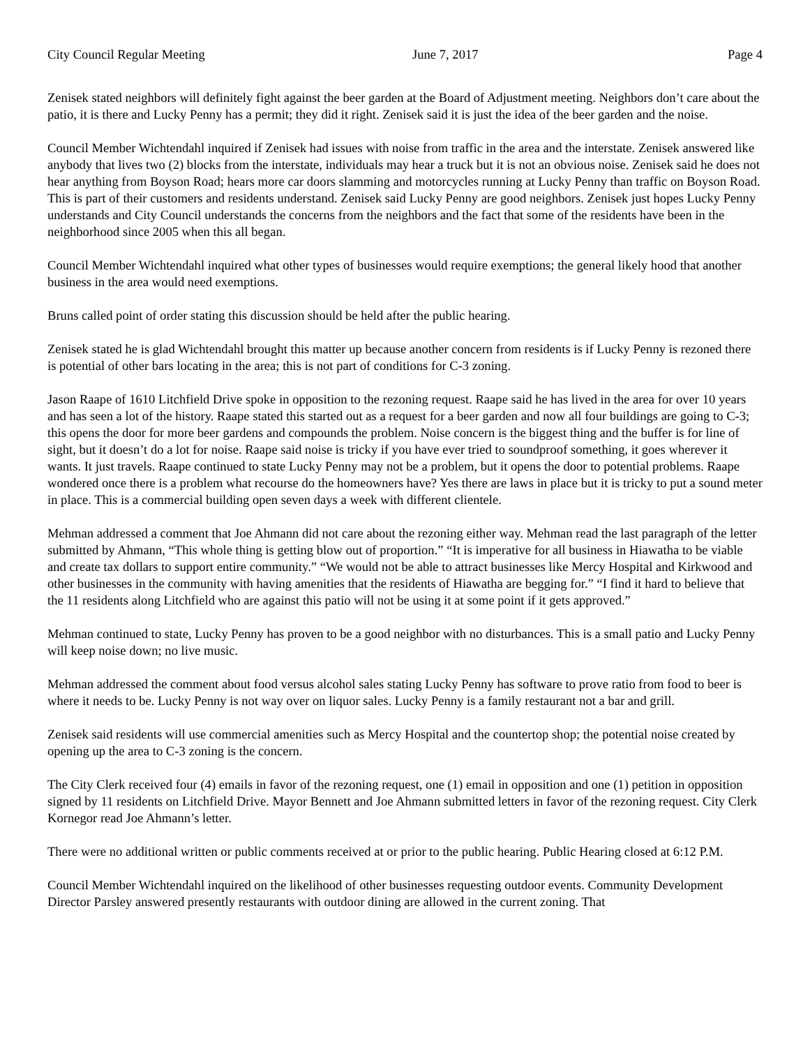City Council Regular Meeting June 7, 2017 Page 4
Zenisek stated neighbors will definitely fight against the beer garden at the Board of Adjustment meeting. Neighbors don’t care about the patio, it is there and Lucky Penny has a permit; they did it right. Zenisek said it is just the idea of the beer garden and the noise.
Council Member Wichtendahl inquired if Zenisek had issues with noise from traffic in the area and the interstate. Zenisek answered like anybody that lives two (2) blocks from the interstate, individuals may hear a truck but it is not an obvious noise. Zenisek said he does not hear anything from Boyson Road; hears more car doors slamming and motorcycles running at Lucky Penny than traffic on Boyson Road. This is part of their customers and residents understand. Zenisek said Lucky Penny are good neighbors. Zenisek just hopes Lucky Penny understands and City Council understands the concerns from the neighbors and the fact that some of the residents have been in the neighborhood since 2005 when this all began.
Council Member Wichtendahl inquired what other types of businesses would require exemptions; the general likely hood that another business in the area would need exemptions.
Bruns called point of order stating this discussion should be held after the public hearing.
Zenisek stated he is glad Wichtendahl brought this matter up because another concern from residents is if Lucky Penny is rezoned there is potential of other bars locating in the area; this is not part of conditions for C-3 zoning.
Jason Raape of 1610 Litchfield Drive spoke in opposition to the rezoning request. Raape said he has lived in the area for over 10 years and has seen a lot of the history. Raape stated this started out as a request for a beer garden and now all four buildings are going to C-3; this opens the door for more beer gardens and compounds the problem. Noise concern is the biggest thing and the buffer is for line of sight, but it doesn’t do a lot for noise. Raape said noise is tricky if you have ever tried to soundproof something, it goes wherever it wants. It just travels. Raape continued to state Lucky Penny may not be a problem, but it opens the door to potential problems. Raape wondered once there is a problem what recourse do the homeowners have? Yes there are laws in place but it is tricky to put a sound meter in place. This is a commercial building open seven days a week with different clientele.
Mehman addressed a comment that Joe Ahmann did not care about the rezoning either way. Mehman read the last paragraph of the letter submitted by Ahmann, “This whole thing is getting blow out of proportion.” “It is imperative for all business in Hiawatha to be viable and create tax dollars to support entire community.” “We would not be able to attract businesses like Mercy Hospital and Kirkwood and other businesses in the community with having amenities that the residents of Hiawatha are begging for.” “I find it hard to believe that the 11 residents along Litchfield who are against this patio will not be using it at some point if it gets approved.”
Mehman continued to state, Lucky Penny has proven to be a good neighbor with no disturbances. This is a small patio and Lucky Penny will keep noise down; no live music.
Mehman addressed the comment about food versus alcohol sales stating Lucky Penny has software to prove ratio from food to beer is where it needs to be. Lucky Penny is not way over on liquor sales. Lucky Penny is a family restaurant not a bar and grill.
Zenisek said residents will use commercial amenities such as Mercy Hospital and the countertop shop; the potential noise created by opening up the area to C-3 zoning is the concern.
The City Clerk received four (4) emails in favor of the rezoning request, one (1) email in opposition and one (1) petition in opposition signed by 11 residents on Litchfield Drive. Mayor Bennett and Joe Ahmann submitted letters in favor of the rezoning request. City Clerk Kornegor read Joe Ahmann’s letter.
There were no additional written or public comments received at or prior to the public hearing. Public Hearing closed at 6:12 P.M.
Council Member Wichtendahl inquired on the likelihood of other businesses requesting outdoor events. Community Development Director Parsley answered presently restaurants with outdoor dining are allowed in the current zoning. That